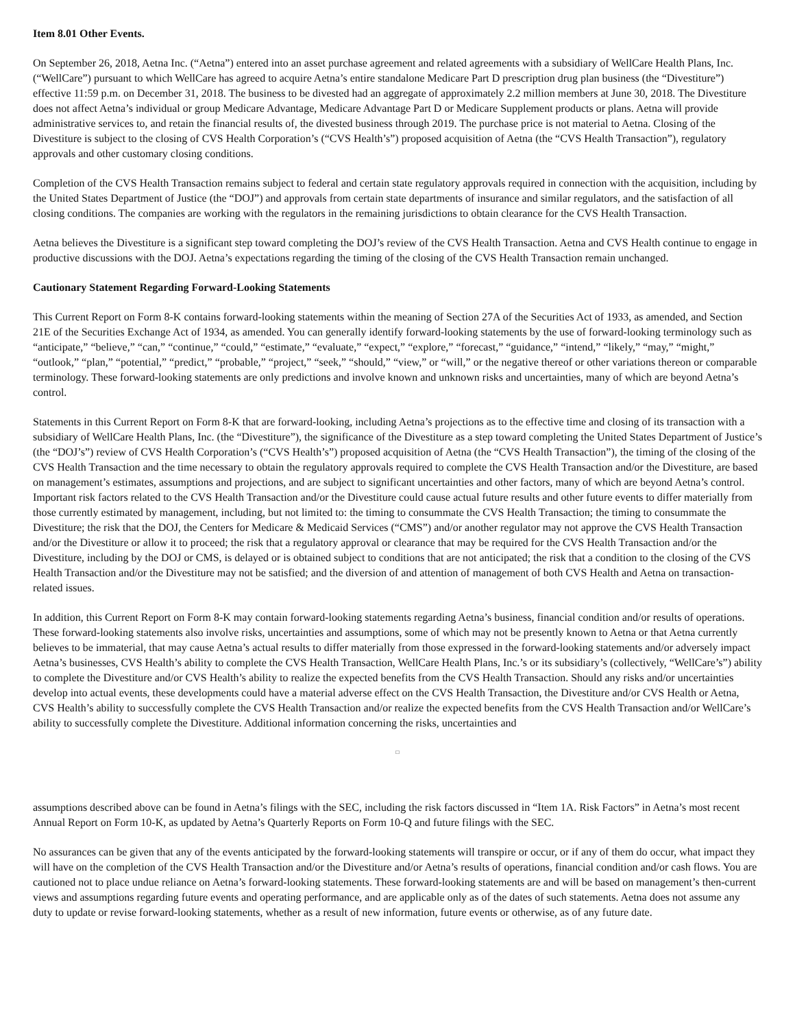Item 8.01 Other Events.
On September 26, 2018, Aetna Inc. (“Aetna”) entered into an asset purchase agreement and related agreements with a subsidiary of WellCare Health Plans, Inc. (“WellCare”) pursuant to which WellCare has agreed to acquire Aetna’s entire standalone Medicare Part D prescription drug plan business (the “Divestiture”) effective 11:59 p.m. on December 31, 2018. The business to be divested had an aggregate of approximately 2.2 million members at June 30, 2018. The Divestiture does not affect Aetna’s individual or group Medicare Advantage, Medicare Advantage Part D or Medicare Supplement products or plans. Aetna will provide administrative services to, and retain the financial results of, the divested business through 2019. The purchase price is not material to Aetna. Closing of the Divestiture is subject to the closing of CVS Health Corporation’s (“CVS Health’s”) proposed acquisition of Aetna (the “CVS Health Transaction”), regulatory approvals and other customary closing conditions.
Completion of the CVS Health Transaction remains subject to federal and certain state regulatory approvals required in connection with the acquisition, including by the United States Department of Justice (the “DOJ”) and approvals from certain state departments of insurance and similar regulators, and the satisfaction of all closing conditions. The companies are working with the regulators in the remaining jurisdictions to obtain clearance for the CVS Health Transaction.
Aetna believes the Divestiture is a significant step toward completing the DOJ’s review of the CVS Health Transaction. Aetna and CVS Health continue to engage in productive discussions with the DOJ. Aetna’s expectations regarding the timing of the closing of the CVS Health Transaction remain unchanged.
Cautionary Statement Regarding Forward-Looking Statements
This Current Report on Form 8-K contains forward-looking statements within the meaning of Section 27A of the Securities Act of 1933, as amended, and Section 21E of the Securities Exchange Act of 1934, as amended. You can generally identify forward-looking statements by the use of forward-looking terminology such as “anticipate,” “believe,” “can,” “continue,” “could,” “estimate,” “evaluate,” “expect,” “explore,” “forecast,” “guidance,” “intend,” “likely,” “may,” “might,” “outlook,” “plan,” “potential,” “predict,” “probable,” “project,” “seek,” “should,” “view,” or “will,” or the negative thereof or other variations thereon or comparable terminology. These forward-looking statements are only predictions and involve known and unknown risks and uncertainties, many of which are beyond Aetna’s control.
Statements in this Current Report on Form 8-K that are forward-looking, including Aetna’s projections as to the effective time and closing of its transaction with a subsidiary of WellCare Health Plans, Inc. (the “Divestiture”), the significance of the Divestiture as a step toward completing the United States Department of Justice’s (the “DOJ’s”) review of CVS Health Corporation’s (“CVS Health’s”) proposed acquisition of Aetna (the “CVS Health Transaction”), the timing of the closing of the CVS Health Transaction and the time necessary to obtain the regulatory approvals required to complete the CVS Health Transaction and/or the Divestiture, are based on management’s estimates, assumptions and projections, and are subject to significant uncertainties and other factors, many of which are beyond Aetna’s control. Important risk factors related to the CVS Health Transaction and/or the Divestiture could cause actual future results and other future events to differ materially from those currently estimated by management, including, but not limited to: the timing to consummate the CVS Health Transaction; the timing to consummate the Divestiture; the risk that the DOJ, the Centers for Medicare & Medicaid Services (“CMS”) and/or another regulator may not approve the CVS Health Transaction and/or the Divestiture or allow it to proceed; the risk that a regulatory approval or clearance that may be required for the CVS Health Transaction and/or the Divestiture, including by the DOJ or CMS, is delayed or is obtained subject to conditions that are not anticipated; the risk that a condition to the closing of the CVS Health Transaction and/or the Divestiture may not be satisfied; and the diversion of and attention of management of both CVS Health and Aetna on transaction-related issues.
In addition, this Current Report on Form 8-K may contain forward-looking statements regarding Aetna’s business, financial condition and/or results of operations. These forward-looking statements also involve risks, uncertainties and assumptions, some of which may not be presently known to Aetna or that Aetna currently believes to be immaterial, that may cause Aetna’s actual results to differ materially from those expressed in the forward-looking statements and/or adversely impact Aetna’s businesses, CVS Health’s ability to complete the CVS Health Transaction, WellCare Health Plans, Inc.’s or its subsidiary’s (collectively, “WellCare’s”) ability to complete the Divestiture and/or CVS Health’s ability to realize the expected benefits from the CVS Health Transaction. Should any risks and/or uncertainties develop into actual events, these developments could have a material adverse effect on the CVS Health Transaction, the Divestiture and/or CVS Health or Aetna, CVS Health’s ability to successfully complete the CVS Health Transaction and/or realize the expected benefits from the CVS Health Transaction and/or WellCare’s ability to successfully complete the Divestiture. Additional information concerning the risks, uncertainties and
□
assumptions described above can be found in Aetna’s filings with the SEC, including the risk factors discussed in “Item 1A. Risk Factors” in Aetna’s most recent Annual Report on Form 10-K, as updated by Aetna’s Quarterly Reports on Form 10-Q and future filings with the SEC.
No assurances can be given that any of the events anticipated by the forward-looking statements will transpire or occur, or if any of them do occur, what impact they will have on the completion of the CVS Health Transaction and/or the Divestiture and/or Aetna’s results of operations, financial condition and/or cash flows. You are cautioned not to place undue reliance on Aetna’s forward-looking statements. These forward-looking statements are and will be based on management’s then-current views and assumptions regarding future events and operating performance, and are applicable only as of the dates of such statements. Aetna does not assume any duty to update or revise forward-looking statements, whether as a result of new information, future events or otherwise, as of any future date.